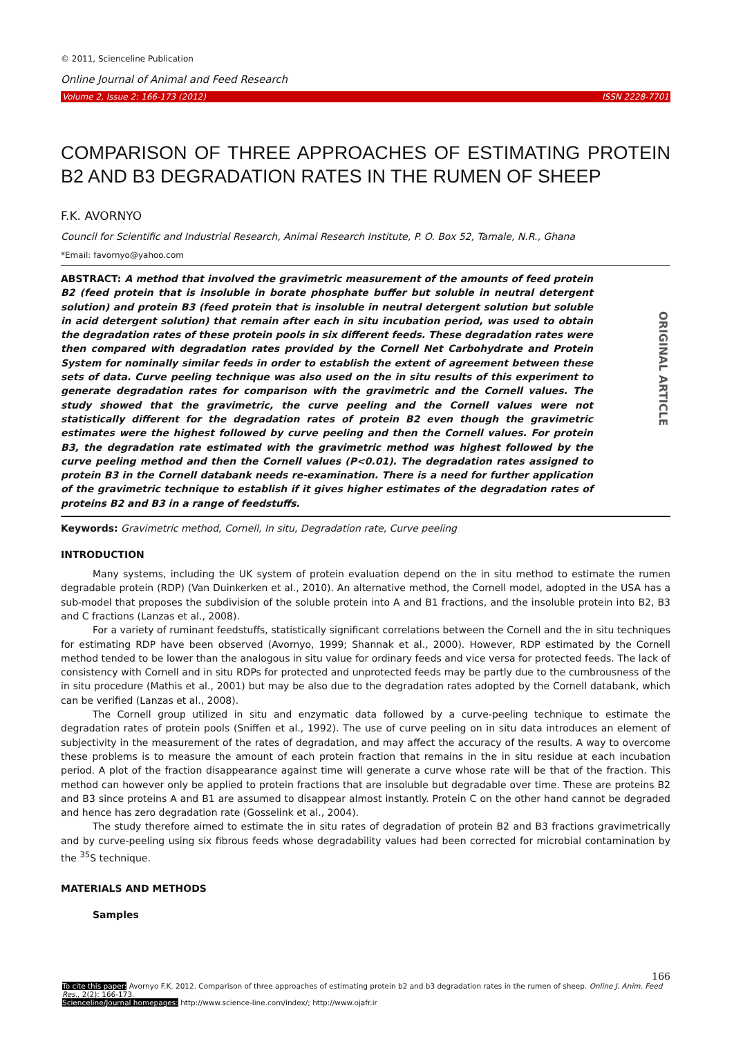ORIGINAL ARTICLE
© 2011, Scienceline Publication
Online Journal of Animal and Feed Research
Volume 2, Issue 2: 166-173 (2012) ISSN 2228-7701
COMPARISON OF THREE APPROACHES OF ESTIMATING PROTEIN B2 AND B3 DEGRADATION RATES IN THE RUMEN OF SHEEP
F.K. AVORNYO
Council for Scientific and Industrial Research, Animal Research Institute, P. O. Box 52, Tamale, N.R., Ghana
*Email: favornyo@yahoo.com
ABSTRACT: A method that involved the gravimetric measurement of the amounts of feed protein B2 (feed protein that is insoluble in borate phosphate buffer but soluble in neutral detergent solution) and protein B3 (feed protein that is insoluble in neutral detergent solution but soluble in acid detergent solution) that remain after each in situ incubation period, was used to obtain the degradation rates of these protein pools in six different feeds. These degradation rates were then compared with degradation rates provided by the Cornell Net Carbohydrate and Protein System for nominally similar feeds in order to establish the extent of agreement between these sets of data. Curve peeling technique was also used on the in situ results of this experiment to generate degradation rates for comparison with the gravimetric and the Cornell values. The study showed that the gravimetric, the curve peeling and the Cornell values were not statistically different for the degradation rates of protein B2 even though the gravimetric estimates were the highest followed by curve peeling and then the Cornell values. For protein B3, the degradation rate estimated with the gravimetric method was highest followed by the curve peeling method and then the Cornell values (P<0.01). The degradation rates assigned to protein B3 in the Cornell databank needs re-examination. There is a need for further application of the gravimetric technique to establish if it gives higher estimates of the degradation rates of proteins B2 and B3 in a range of feedstuffs.
Keywords: Gravimetric method, Cornell, In situ, Degradation rate, Curve peeling
INTRODUCTION
Many systems, including the UK system of protein evaluation depend on the in situ method to estimate the rumen degradable protein (RDP) (Van Duinkerken et al., 2010). An alternative method, the Cornell model, adopted in the USA has a sub-model that proposes the subdivision of the soluble protein into A and B1 fractions, and the insoluble protein into B2, B3 and C fractions (Lanzas et al., 2008).
For a variety of ruminant feedstuffs, statistically significant correlations between the Cornell and the in situ techniques for estimating RDP have been observed (Avornyo, 1999; Shannak et al., 2000). However, RDP estimated by the Cornell method tended to be lower than the analogous in situ value for ordinary feeds and vice versa for protected feeds. The lack of consistency with Cornell and in situ RDPs for protected and unprotected feeds may be partly due to the cumbrousness of the in situ procedure (Mathis et al., 2001) but may be also due to the degradation rates adopted by the Cornell databank, which can be verified (Lanzas et al., 2008).
The Cornell group utilized in situ and enzymatic data followed by a curve-peeling technique to estimate the degradation rates of protein pools (Sniffen et al., 1992). The use of curve peeling on in situ data introduces an element of subjectivity in the measurement of the rates of degradation, and may affect the accuracy of the results. A way to overcome these problems is to measure the amount of each protein fraction that remains in the in situ residue at each incubation period. A plot of the fraction disappearance against time will generate a curve whose rate will be that of the fraction. This method can however only be applied to protein fractions that are insoluble but degradable over time. These are proteins B2 and B3 since proteins A and B1 are assumed to disappear almost instantly. Protein C on the other hand cannot be degraded and hence has zero degradation rate (Gosselink et al., 2004).
The study therefore aimed to estimate the in situ rates of degradation of protein B2 and B3 fractions gravimetrically and by curve-peeling using six fibrous feeds whose degradability values had been corrected for microbial contamination by the <sup>35</sup>S technique.
MATERIALS AND METHODS
Samples
166
To cite this paper: Avornyo F.K. 2012. Comparison of three approaches of estimating protein b2 and b3 degradation rates in the rumen of sheep. Online J. Anim. Feed Res., 2(2): 166-173.
Scienceline/Journal homepages: http://www.science-line.com/index/; http://www.ojafr.ir